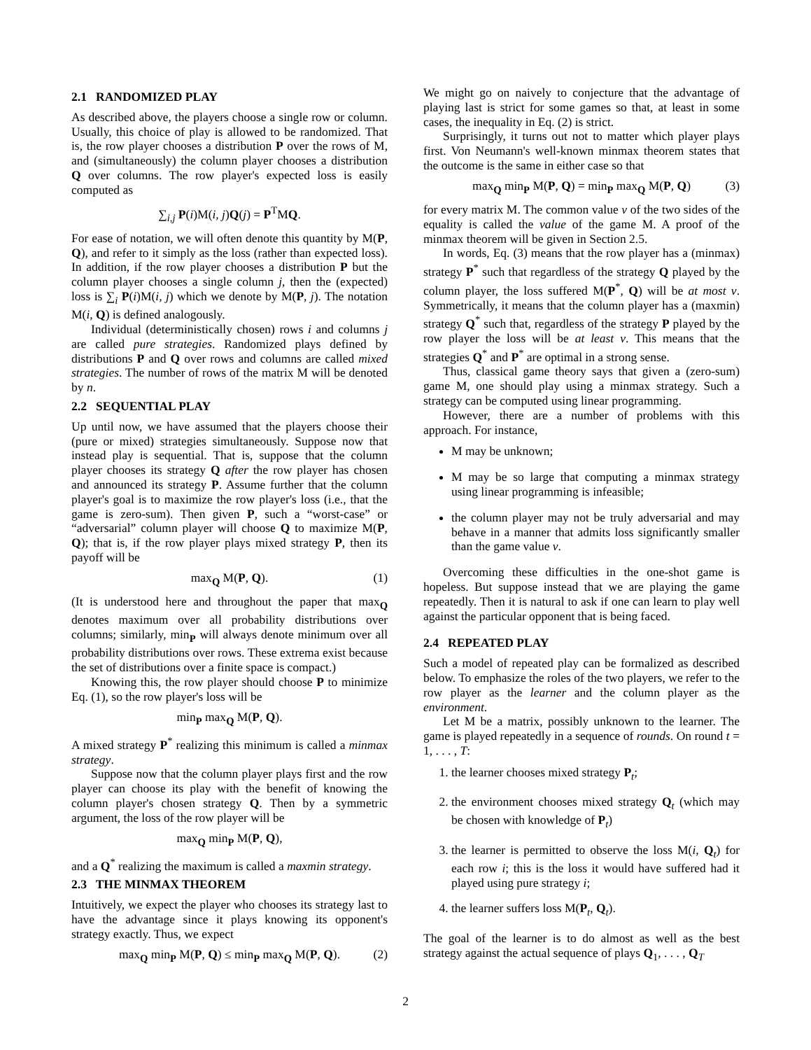2.1 RANDOMIZED PLAY
As described above, the players choose a single row or column. Usually, this choice of play is allowed to be randomized. That is, the row player chooses a distribution P over the rows of M, and (simultaneously) the column player chooses a distribution Q over columns. The row player's expected loss is easily computed as
∑<sub>i,j</sub> P(i)M(i, j)Q(j) = P<sup>T</sup>MQ.
For ease of notation, we will often denote this quantity by M(P, Q), and refer to it simply as the loss (rather than expected loss). In addition, if the row player chooses a distribution P but the column player chooses a single column j, then the (expected) loss is ∑<sub>i</sub> P(i)M(i, j) which we denote by M(P, j). The notation M(i, Q) is defined analogously.
Individual (deterministically chosen) rows i and columns j are called pure strategies. Randomized plays defined by distributions P and Q over rows and columns are called mixed strategies. The number of rows of the matrix M will be denoted by n.
2.2 SEQUENTIAL PLAY
Up until now, we have assumed that the players choose their (pure or mixed) strategies simultaneously. Suppose now that instead play is sequential. That is, suppose that the column player chooses its strategy Q after the row player has chosen and announced its strategy P. Assume further that the column player's goal is to maximize the row player's loss (i.e., that the game is zero-sum). Then given P, such a “worst-case” or “adversarial” column player will choose Q to maximize M(P, Q); that is, if the row player plays mixed strategy P, then its payoff will be
max<sub>Q</sub> M(P, Q). (1)
(It is understood here and throughout the paper that max<sub>Q</sub> denotes maximum over all probability distributions over columns; similarly, min<sub>P</sub> will always denote minimum over all probability distributions over rows. These extrema exist because the set of distributions over a finite space is compact.)
Knowing this, the row player should choose P to minimize Eq. (1), so the row player's loss will be
min<sub>P</sub> max<sub>Q</sub> M(P, Q).
A mixed strategy P<sup>*</sup> realizing this minimum is called a minmax strategy.
Suppose now that the column player plays first and the row player can choose its play with the benefit of knowing the column player's chosen strategy Q. Then by a symmetric argument, the loss of the row player will be
max<sub>Q</sub> min<sub>P</sub> M(P, Q),
and a Q<sup>*</sup> realizing the maximum is called a maxmin strategy.
2.3 THE MINMAX THEOREM
Intuitively, we expect the player who chooses its strategy last to have the advantage since it plays knowing its opponent's strategy exactly. Thus, we expect
max<sub>Q</sub> min<sub>P</sub> M(P, Q) ≤ min<sub>P</sub> max<sub>Q</sub> M(P, Q). (2)
We might go on naively to conjecture that the advantage of playing last is strict for some games so that, at least in some cases, the inequality in Eq. (2) is strict.
Surprisingly, it turns out not to matter which player plays first. Von Neumann's well-known minmax theorem states that the outcome is the same in either case so that
max<sub>Q</sub> min<sub>P</sub> M(P, Q) = min<sub>P</sub> max<sub>Q</sub> M(P, Q) (3)
for every matrix M. The common value v of the two sides of the equality is called the value of the game M. A proof of the minmax theorem will be given in Section 2.5.
In words, Eq. (3) means that the row player has a (minmax) strategy P<sup>*</sup> such that regardless of the strategy Q played by the column player, the loss suffered M(P<sup>*</sup>, Q) will be at most v. Symmetrically, it means that the column player has a (maxmin) strategy Q<sup>*</sup> such that, regardless of the strategy P played by the row player the loss will be at least v. This means that the strategies Q<sup>*</sup> and P<sup>*</sup> are optimal in a strong sense.
Thus, classical game theory says that given a (zero-sum) game M, one should play using a minmax strategy. Such a strategy can be computed using linear programming.
However, there are a number of problems with this approach. For instance,
M may be unknown;
M may be so large that computing a minmax strategy using linear programming is infeasible;
the column player may not be truly adversarial and may behave in a manner that admits loss significantly smaller than the game value v.
Overcoming these difficulties in the one-shot game is hopeless. But suppose instead that we are playing the game repeatedly. Then it is natural to ask if one can learn to play well against the particular opponent that is being faced.
2.4 REPEATED PLAY
Such a model of repeated play can be formalized as described below. To emphasize the roles of the two players, we refer to the row player as the learner and the column player as the environment.
Let M be a matrix, possibly unknown to the learner. The game is played repeatedly in a sequence of rounds. On round t = 1, . . . , T:
1. the learner chooses mixed strategy P<sub>t</sub>;
2. the environment chooses mixed strategy Q<sub>t</sub> (which may be chosen with knowledge of P<sub>t</sub>)
3. the learner is permitted to observe the loss M(i, Q<sub>t</sub>) for each row i; this is the loss it would have suffered had it played using pure strategy i;
4. the learner suffers loss M(P<sub>t</sub>, Q<sub>t</sub>).
The goal of the learner is to do almost as well as the best strategy against the actual sequence of plays Q<sub>1</sub>, . . . , Q<sub>T</sub>
2